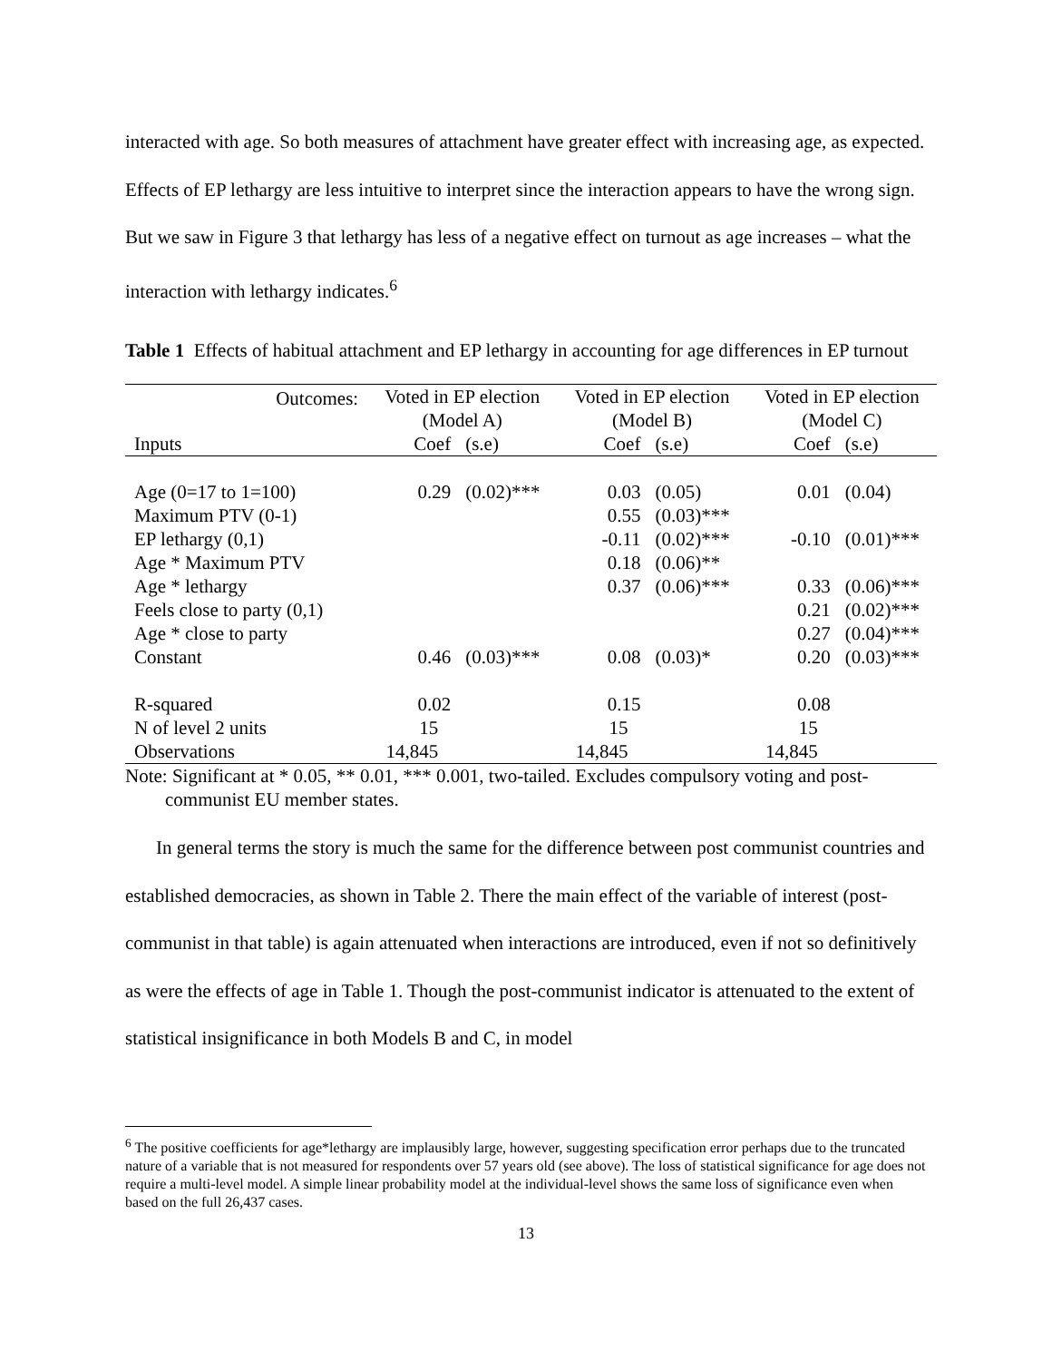interacted with age. So both measures of attachment have greater effect with increasing age, as expected. Effects of EP lethargy are less intuitive to interpret since the interaction appears to have the wrong sign. But we saw in Figure 3 that lethargy has less of a negative effect on turnout as age increases – what the interaction with lethargy indicates.<sup>6</sup>
Table 1 Effects of habitual attachment and EP lethargy in accounting for age differences in EP turnout
| Outcomes: | Voted in EP election (Model A) | | Voted in EP election (Model B) | | Voted in EP election (Model C) | |
| Inputs | Coef | (s.e) | Coef | (s.e) | Coef | (s.e) |
| Age (0=17 to 1=100) | 0.29 | (0.02)*** | 0.03 | (0.05) | 0.01 | (0.04) |
| Maximum PTV (0-1) | | | 0.55 | (0.03)*** | | |
| EP lethargy (0,1) | | | -0.11 | (0.02)*** | -0.10 | (0.01)*** |
| Age * Maximum PTV | | | 0.18 | (0.06)** | | |
| Age * lethargy | | | 0.37 | (0.06)*** | 0.33 | (0.06)*** |
| Feels close to party (0,1) | | | | | 0.21 | (0.02)*** |
| Age * close to party | | | | | 0.27 | (0.04)*** |
| Constant | 0.46 | (0.03)*** | 0.08 | (0.03)* | 0.20 | (0.03)*** |
| R-squared | 0.02 | | 0.15 | | 0.08 | |
| N of level 2 units | 15 | | 15 | | 15 | |
| Observations | 14,845 | | 14,845 | | 14,845 | |
Note: Significant at * 0.05, ** 0.01, *** 0.001, two-tailed. Excludes compulsory voting and post-communist EU member states.
In general terms the story is much the same for the difference between post communist countries and established democracies, as shown in Table 2. There the main effect of the variable of interest (post-communist in that table) is again attenuated when interactions are introduced, even if not so definitively as were the effects of age in Table 1. Though the post-communist indicator is attenuated to the extent of statistical insignificance in both Models B and C, in model
<sup>6</sup> The positive coefficients for age*lethargy are implausibly large, however, suggesting specification error perhaps due to the truncated nature of a variable that is not measured for respondents over 57 years old (see above). The loss of statistical significance for age does not require a multi-level model. A simple linear probability model at the individual-level shows the same loss of significance even when based on the full 26,437 cases.
13